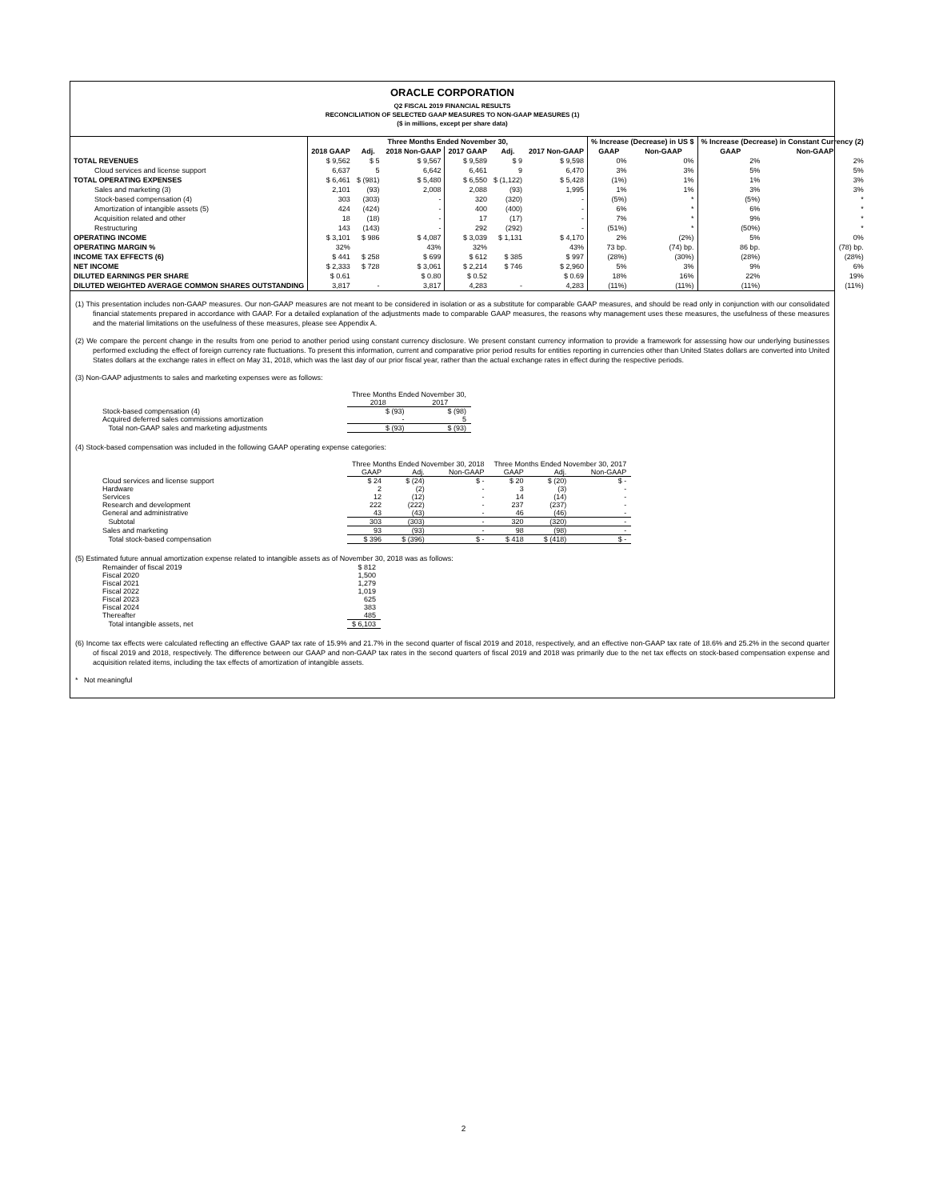ORACLE CORPORATION
Q2 FISCAL 2019 FINANCIAL RESULTS
RECONCILIATION OF SELECTED GAAP MEASURES TO NON-GAAP MEASURES (1)
($ in millions, except per share data)
| | Three Months Ended November 30, | | | | | | % Increase (Decrease) in US $ | | % Increase (Decrease) in Constant Currency (2) | |
| --- | --- | --- | --- | --- | --- | --- | --- | --- | --- | --- |
| | 2018 GAAP | Adj. | 2018 Non-GAAP | 2017 GAAP | Adj. | 2017 Non-GAAP | GAAP | Non-GAAP | GAAP | Non-GAAP |
| TOTAL REVENUES | $ 9,562 | $ 5 | $ 9,567 | $ 9,589 | $ 9 | $ 9,598 | 0% | 0% | 2% | 2% |
| Cloud services and license support | 6,637 | 5 | 6,642 | 6,461 | 9 | 6,470 | 3% | 3% | 5% | 5% |
| TOTAL OPERATING EXPENSES | $ 6,461 | $ (981) | $ 5,480 | $ 6,550 | $ (1,122) | $ 5,428 | (1%) | 1% | 1% | 3% |
| Sales and marketing (3) | 2,101 | (93) | 2,008 | 2,088 | (93) | 1,995 | 1% | 1% | 3% | 3% |
| Stock-based compensation (4) | 303 | (303) | - | 320 | (320) | - | (5%) | * | (5%) | * |
| Amortization of intangible assets (5) | 424 | (424) | - | 400 | (400) | - | 6% | * | 6% | * |
| Acquisition related and other | 18 | (18) | - | 17 | (17) | - | 7% | * | 9% | * |
| Restructuring | 143 | (143) | - | 292 | (292) | - | (51%) | * | (50%) | * |
| OPERATING INCOME | $ 3,101 | $ 986 | $ 4,087 | $ 3,039 | $ 1,131 | $ 4,170 | 2% | (2%) | 5% | 0% |
| OPERATING MARGIN % | 32% | | 43% | 32% | | 43% | 73 bp. | (74) bp. | 86 bp. | (78) bp. |
| INCOME TAX EFFECTS (6) | $ 441 | $ 258 | $ 699 | $ 612 | $ 385 | $ 997 | (28%) | (30%) | (28%) | (28%) |
| NET INCOME | $ 2,333 | $ 728 | $ 3,061 | $ 2,214 | $ 746 | $ 2,960 | 5% | 3% | 9% | 6% |
| DILUTED EARNINGS PER SHARE | $ 0.61 | | $ 0.80 | $ 0.52 | | $ 0.69 | 18% | 16% | 22% | 19% |
| DILUTED WEIGHTED AVERAGE COMMON SHARES OUTSTANDING | 3,817 | - | 3,817 | 4,283 | - | 4,283 | (11%) | (11%) | (11%) | (11%) |
(1) This presentation includes non-GAAP measures. Our non-GAAP measures are not meant to be considered in isolation or as a substitute for comparable GAAP measures, and should be read only in conjunction with our consolidated financial statements prepared in accordance with GAAP. For a detailed explanation of the adjustments made to comparable GAAP measures, the reasons why management uses these measures, the usefulness of these measures and the material limitations on the usefulness of these measures, please see Appendix A.
(2) We compare the percent change in the results from one period to another period using constant currency disclosure. We present constant currency information to provide a framework for assessing how our underlying businesses performed excluding the effect of foreign currency rate fluctuations. To present this information, current and comparative prior period results for entities reporting in currencies other than United States dollars are converted into United States dollars at the exchange rates in effect on May 31, 2018, which was the last day of our prior fiscal year, rather than the actual exchange rates in effect during the respective periods.
(3) Non-GAAP adjustments to sales and marketing expenses were as follows:
| | Three Months Ended November 30, | |
| --- | --- | --- |
| | 2018 | 2017 |
| Stock-based compensation (4) | $ (93) | $ (98) |
| Acquired deferred sales commissions amortization | - | 5 |
| Total non-GAAP sales and marketing adjustments | $ (93) | $ (93) |
(4) Stock-based compensation was included in the following GAAP operating expense categories:
| | Three Months Ended November 30, 2018 | | | Three Months Ended November 30, 2017 | | |
| --- | --- | --- | --- | --- | --- | --- |
| | GAAP | Adj. | Non-GAAP | GAAP | Adj. | Non-GAAP |
| Cloud services and license support | $ 24 | $ (24) | $ - | $ 20 | $ (20) | $ - |
| Hardware | 2 | (2) | - | 3 | (3) | - |
| Services | 12 | (12) | - | 14 | (14) | - |
| Research and development | 222 | (222) | - | 237 | (237) | - |
| General and administrative | 43 | (43) | - | 46 | (46) | - |
| Subtotal | 303 | (303) | - | 320 | (320) | - |
| Sales and marketing | 93 | (93) | - | 98 | (98) | - |
| Total stock-based compensation | $ 396 | $ (396) | $ - | $ 418 | $ (418) | $ - |
(5) Estimated future annual amortization expense related to intangible assets as of November 30, 2018 was as follows:
| Remainder of fiscal 2019 | $ 812 |
| Fiscal 2020 | 1,500 |
| Fiscal 2021 | 1,279 |
| Fiscal 2022 | 1,019 |
| Fiscal 2023 | 625 |
| Fiscal 2024 | 383 |
| Thereafter | 485 |
| Total intangible assets, net | $ 6,103 |
(6) Income tax effects were calculated reflecting an effective GAAP tax rate of 15.9% and 21.7% in the second quarter of fiscal 2019 and 2018, respectively, and an effective non-GAAP tax rate of 18.6% and 25.2% in the second quarter of fiscal 2019 and 2018, respectively. The difference between our GAAP and non-GAAP tax rates in the second quarters of fiscal 2019 and 2018 was primarily due to the net tax effects on stock-based compensation expense and acquisition related items, including the tax effects of amortization of intangible assets.
* Not meaningful
2